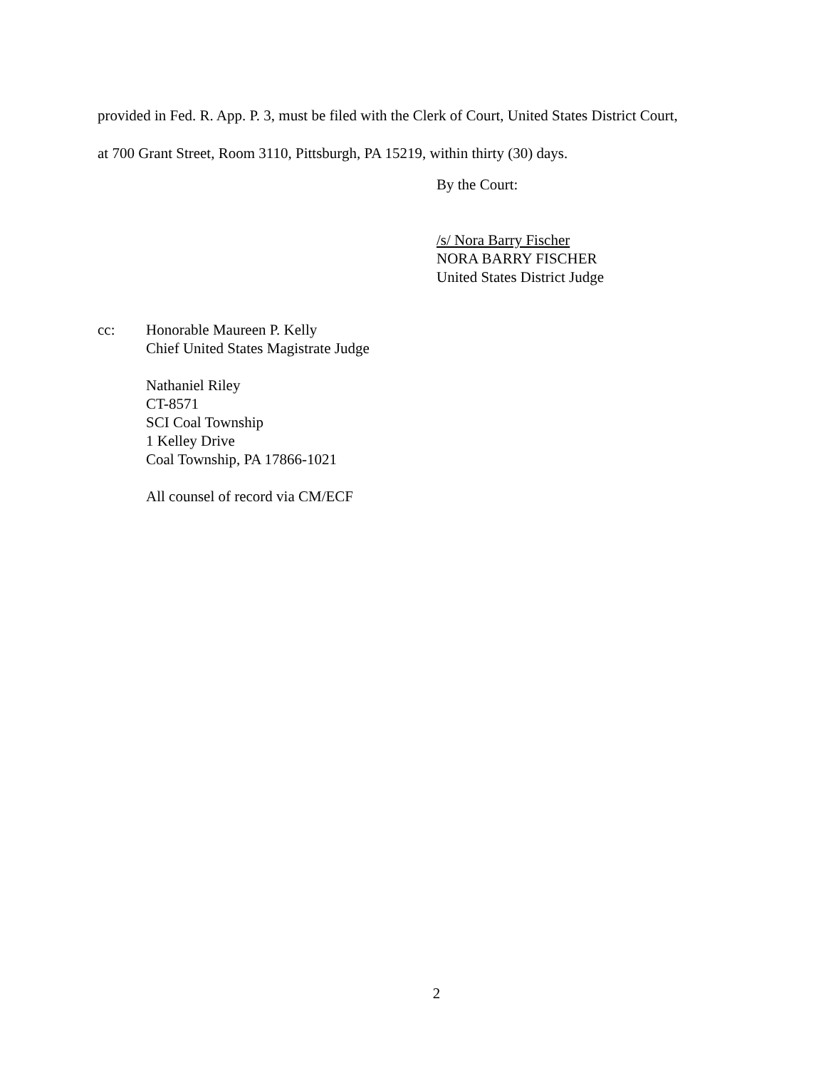provided in Fed. R. App. P. 3, must be filed with the Clerk of Court, United States District Court,
at 700 Grant Street, Room 3110, Pittsburgh, PA 15219, within thirty (30) days.
By the Court:
/s/ Nora Barry Fischer
NORA BARRY FISCHER
United States District Judge
cc: Honorable Maureen P. Kelly
Chief United States Magistrate Judge
Nathaniel Riley
CT-8571
SCI Coal Township
1 Kelley Drive
Coal Township, PA 17866-1021
All counsel of record via CM/ECF
2